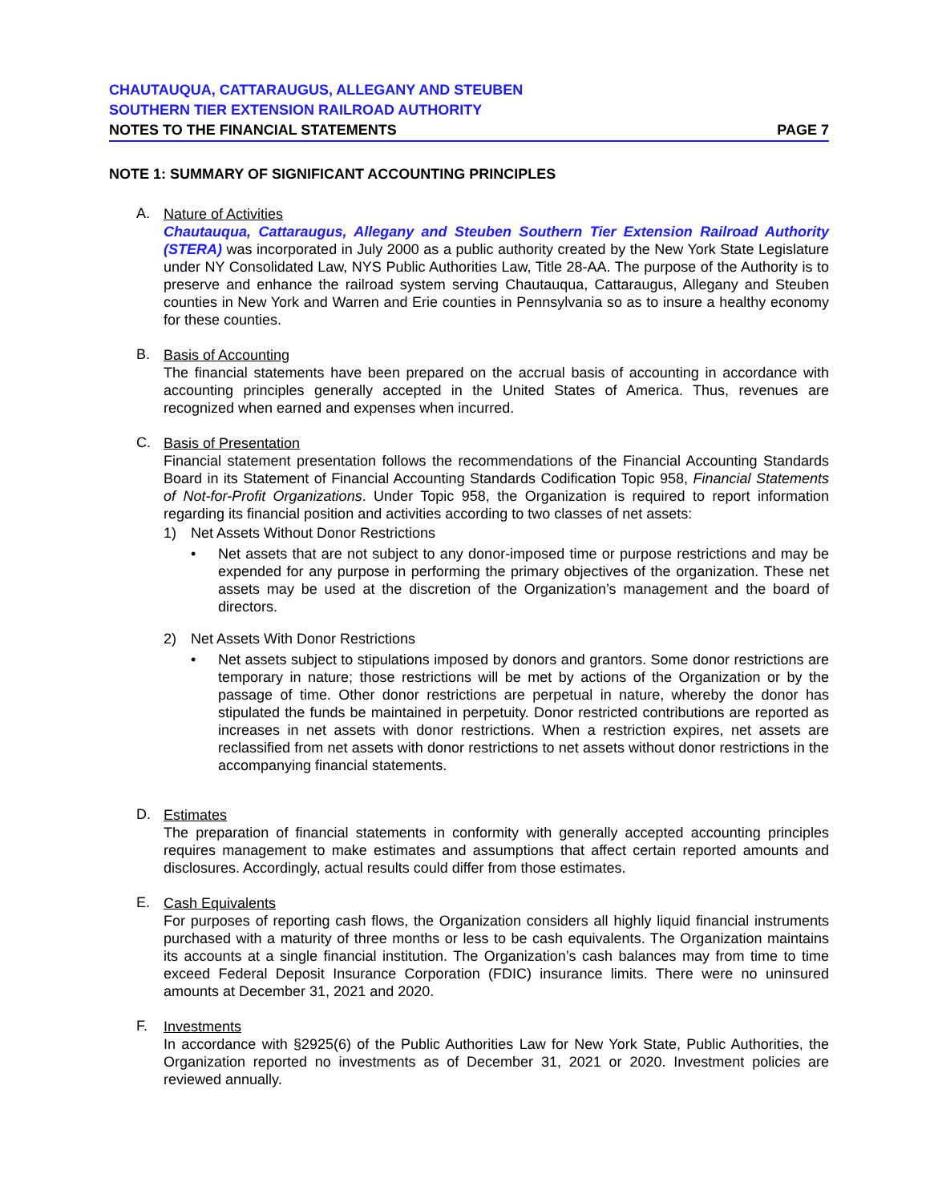CHAUTAUQUA, CATTARAUGUS, ALLEGANY AND STEUBEN
SOUTHERN TIER EXTENSION RAILROAD AUTHORITY
NOTES TO THE FINANCIAL STATEMENTS PAGE 7
NOTE 1: SUMMARY OF SIGNIFICANT ACCOUNTING PRINCIPLES
A.
Nature of Activities
Chautauqua, Cattaraugus, Allegany and Steuben Southern Tier Extension Railroad Authority (STERA) was incorporated in July 2000 as a public authority created by the New York State Legislature under NY Consolidated Law, NYS Public Authorities Law, Title 28-AA. The purpose of the Authority is to preserve and enhance the railroad system serving Chautauqua, Cattaraugus, Allegany and Steuben counties in New York and Warren and Erie counties in Pennsylvania so as to insure a healthy economy for these counties.
B.
Basis of Accounting
The financial statements have been prepared on the accrual basis of accounting in accordance with accounting principles generally accepted in the United States of America. Thus, revenues are recognized when earned and expenses when incurred.
C.
Basis of Presentation
Financial statement presentation follows the recommendations of the Financial Accounting Standards Board in its Statement of Financial Accounting Standards Codification Topic 958, Financial Statements of Not-for-Profit Organizations. Under Topic 958, the Organization is required to report information regarding its financial position and activities according to two classes of net assets:
1) Net Assets Without Donor Restrictions
• Net assets that are not subject to any donor-imposed time or purpose restrictions and may be expended for any purpose in performing the primary objectives of the organization. These net assets may be used at the discretion of the Organization’s management and the board of directors.
2) Net Assets With Donor Restrictions
• Net assets subject to stipulations imposed by donors and grantors. Some donor restrictions are temporary in nature; those restrictions will be met by actions of the Organization or by the passage of time. Other donor restrictions are perpetual in nature, whereby the donor has stipulated the funds be maintained in perpetuity. Donor restricted contributions are reported as increases in net assets with donor restrictions. When a restriction expires, net assets are reclassified from net assets with donor restrictions to net assets without donor restrictions in the accompanying financial statements.
D.
Estimates
The preparation of financial statements in conformity with generally accepted accounting principles requires management to make estimates and assumptions that affect certain reported amounts and disclosures. Accordingly, actual results could differ from those estimates.
E.
Cash Equivalents
For purposes of reporting cash flows, the Organization considers all highly liquid financial instruments purchased with a maturity of three months or less to be cash equivalents. The Organization maintains its accounts at a single financial institution. The Organization’s cash balances may from time to time exceed Federal Deposit Insurance Corporation (FDIC) insurance limits. There were no uninsured amounts at December 31, 2021 and 2020.
F.
Investments
In accordance with §2925(6) of the Public Authorities Law for New York State, Public Authorities, the Organization reported no investments as of December 31, 2021 or 2020. Investment policies are reviewed annually.